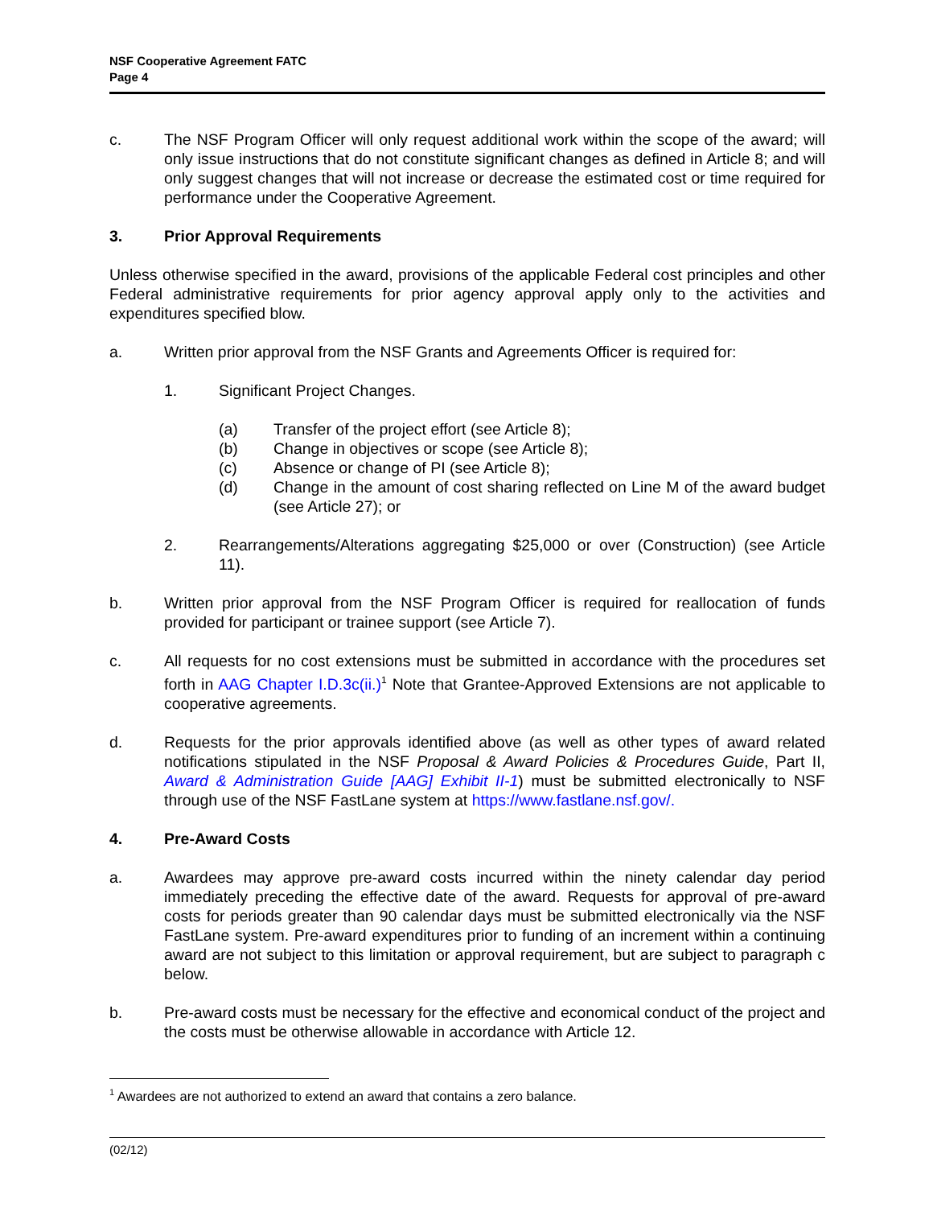NSF Cooperative Agreement FATC
Page 4
c. The NSF Program Officer will only request additional work within the scope of the award; will only issue instructions that do not constitute significant changes as defined in Article 8; and will only suggest changes that will not increase or decrease the estimated cost or time required for performance under the Cooperative Agreement.
3. Prior Approval Requirements
Unless otherwise specified in the award, provisions of the applicable Federal cost principles and other Federal administrative requirements for prior agency approval apply only to the activities and expenditures specified blow.
a. Written prior approval from the NSF Grants and Agreements Officer is required for:
1. Significant Project Changes.
(a) Transfer of the project effort (see Article 8);
(b) Change in objectives or scope (see Article 8);
(c) Absence or change of PI (see Article 8);
(d) Change in the amount of cost sharing reflected on Line M of the award budget (see Article 27); or
2. Rearrangements/Alterations aggregating $25,000 or over (Construction) (see Article 11).
b. Written prior approval from the NSF Program Officer is required for reallocation of funds provided for participant or trainee support (see Article 7).
c. All requests for no cost extensions must be submitted in accordance with the procedures set forth in AAG Chapter I.D.3c(ii.)<sup>1</sup> Note that Grantee-Approved Extensions are not applicable to cooperative agreements.
d. Requests for the prior approvals identified above (as well as other types of award related notifications stipulated in the NSF Proposal & Award Policies & Procedures Guide, Part II, Award & Administration Guide [AAG] Exhibit II-1) must be submitted electronically to NSF through use of the NSF FastLane system at https://www.fastlane.nsf.gov/.
4. Pre-Award Costs
a. Awardees may approve pre-award costs incurred within the ninety calendar day period immediately preceding the effective date of the award. Requests for approval of pre-award costs for periods greater than 90 calendar days must be submitted electronically via the NSF FastLane system. Pre-award expenditures prior to funding of an increment within a continuing award are not subject to this limitation or approval requirement, but are subject to paragraph c below.
b. Pre-award costs must be necessary for the effective and economical conduct of the project and the costs must be otherwise allowable in accordance with Article 12.
<sup>1</sup> Awardees are not authorized to extend an award that contains a zero balance.
(02/12)